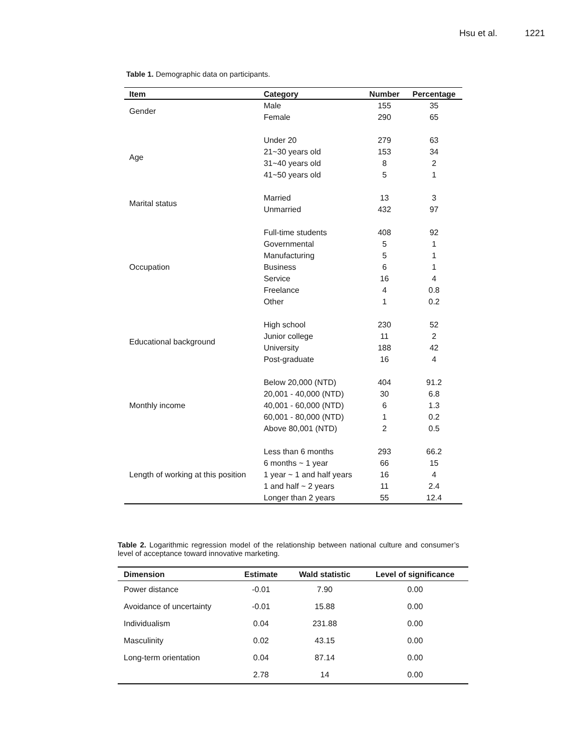Hsu et al. 1221
Table 1. Demographic data on participants.
| Item | Category | Number | Percentage |
| --- | --- | --- | --- |
| Gender | Male | 155 | 35 |
| | Female | 290 | 65 |
| Age | Under 20 | 279 | 63 |
| | 21~30 years old | 153 | 34 |
| | 31~40 years old | 8 | 2 |
| | 41~50 years old | 5 | 1 |
| Marital status | Married | 13 | 3 |
| | Unmarried | 432 | 97 |
| Occupation | Full-time students | 408 | 92 |
| | Governmental | 5 | 1 |
| | Manufacturing | 5 | 1 |
| | Business | 6 | 1 |
| | Service | 16 | 4 |
| | Freelance | 4 | 0.8 |
| | Other | 1 | 0.2 |
| Educational background | High school | 230 | 52 |
| | Junior college | 11 | 2 |
| | University | 188 | 42 |
| | Post-graduate | 16 | 4 |
| Monthly income | Below 20,000 (NTD) | 404 | 91.2 |
| | 20,001 - 40,000 (NTD) | 30 | 6.8 |
| | 40,001 - 60,000 (NTD) | 6 | 1.3 |
| | 60,001 - 80,000 (NTD) | 1 | 0.2 |
| | Above 80,001 (NTD) | 2 | 0.5 |
| Length of working at this position | Less than 6 months | 293 | 66.2 |
| | 6 months ~ 1 year | 66 | 15 |
| | 1 year ~ 1 and half years | 16 | 4 |
| | 1 and half ~ 2 years | 11 | 2.4 |
| | Longer than 2 years | 55 | 12.4 |
Table 2. Logarithmic regression model of the relationship between national culture and consumer’s level of acceptance toward innovative marketing.
| Dimension | Estimate | Wald statistic | Level of significance |
| --- | --- | --- | --- |
| Power distance | -0.01 | 7.90 | 0.00 |
| Avoidance of uncertainty | -0.01 | 15.88 | 0.00 |
| Individualism | 0.04 | 231.88 | 0.00 |
| Masculinity | 0.02 | 43.15 | 0.00 |
| Long-term orientation | 0.04 | 87.14 | 0.00 |
| | 2.78 | 14 | 0.00 |